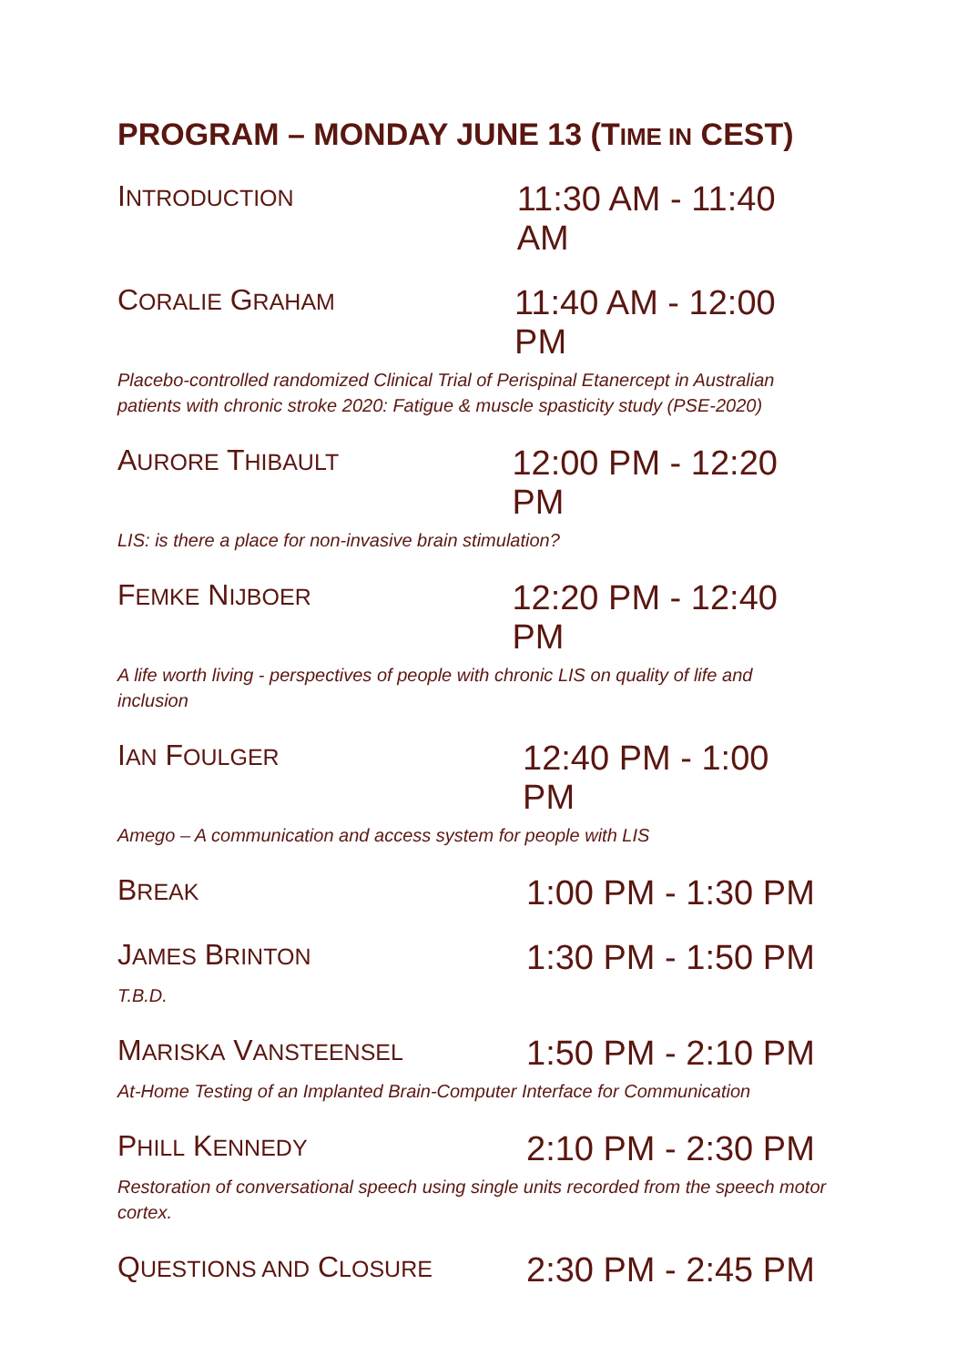PROGRAM – MONDAY JUNE 13 (TIME IN CEST)
INTRODUCTION
11:30 AM - 11:40 AM
CORALIE GRAHAM
11:40 AM - 12:00 PM
Placebo-controlled randomized Clinical Trial of Perispinal Etanercept in Australian patients with chronic stroke 2020: Fatigue & muscle spasticity study (PSE-2020)
AURORE THIBAULT
12:00 PM - 12:20 PM
LIS: is there a place for non-invasive brain stimulation?
FEMKE NIJBOER
12:20 PM - 12:40 PM
A life worth living - perspectives of people with chronic LIS on quality of life and inclusion
IAN FOULGER
12:40 PM - 1:00 PM
Amego – A communication and access system for people with LIS
BREAK
1:00 PM - 1:30 PM
JAMES BRINTON
1:30 PM - 1:50 PM
T.B.D.
MARISKA VANSTEENSEL
1:50 PM - 2:10 PM
At-Home Testing of an Implanted Brain-Computer Interface for Communication
PHILL KENNEDY
2:10 PM - 2:30 PM
Restoration of conversational speech using single units recorded from the speech motor cortex.
QUESTIONS AND CLOSURE
2:30 PM - 2:45 PM